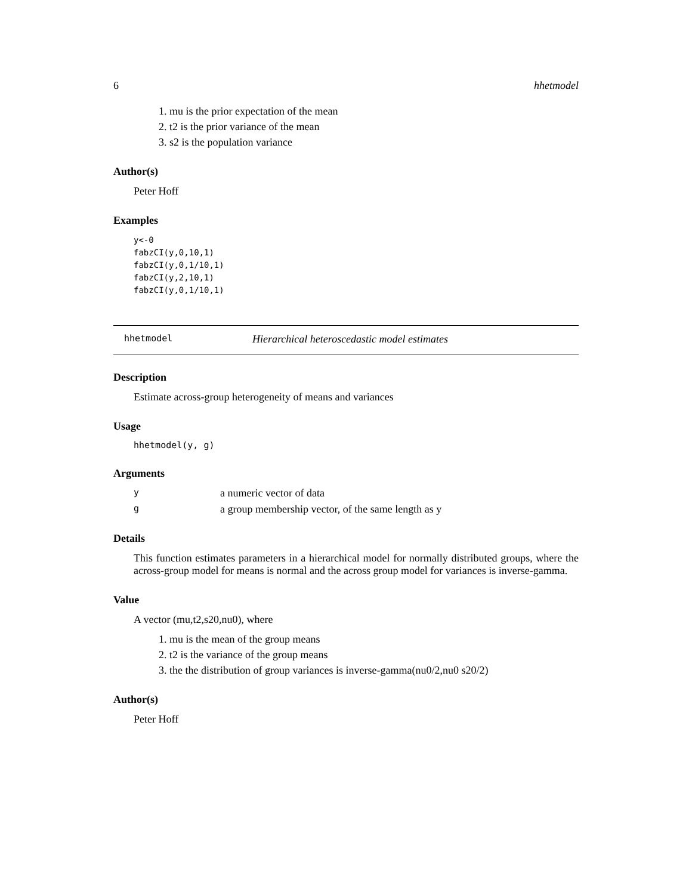6 hhetmodel
1. mu is the prior expectation of the mean
2. t2 is the prior variance of the mean
3. s2 is the population variance
Author(s)
Peter Hoff
Examples
y<-0
fabzCI(y,0,10,1)
fabzCI(y,0,1/10,1)
fabzCI(y,2,10,1)
fabzCI(y,0,1/10,1)
hhetmodel Hierarchical heteroscedastic model estimates
Description
Estimate across-group heterogeneity of means and variances
Usage
hhetmodel(y, g)
Arguments
ya numeric vector of data
ga group membership vector, of the same length as y
Details
This function estimates parameters in a hierarchical model for normally distributed groups, where the across-group model for means is normal and the across group model for variances is inverse-gamma.
Value
A vector (mu,t2,s20,nu0), where
1. mu is the mean of the group means
2. t2 is the variance of the group means
3. the the distribution of group variances is inverse-gamma(nu0/2,nu0 s20/2)
Author(s)
Peter Hoff